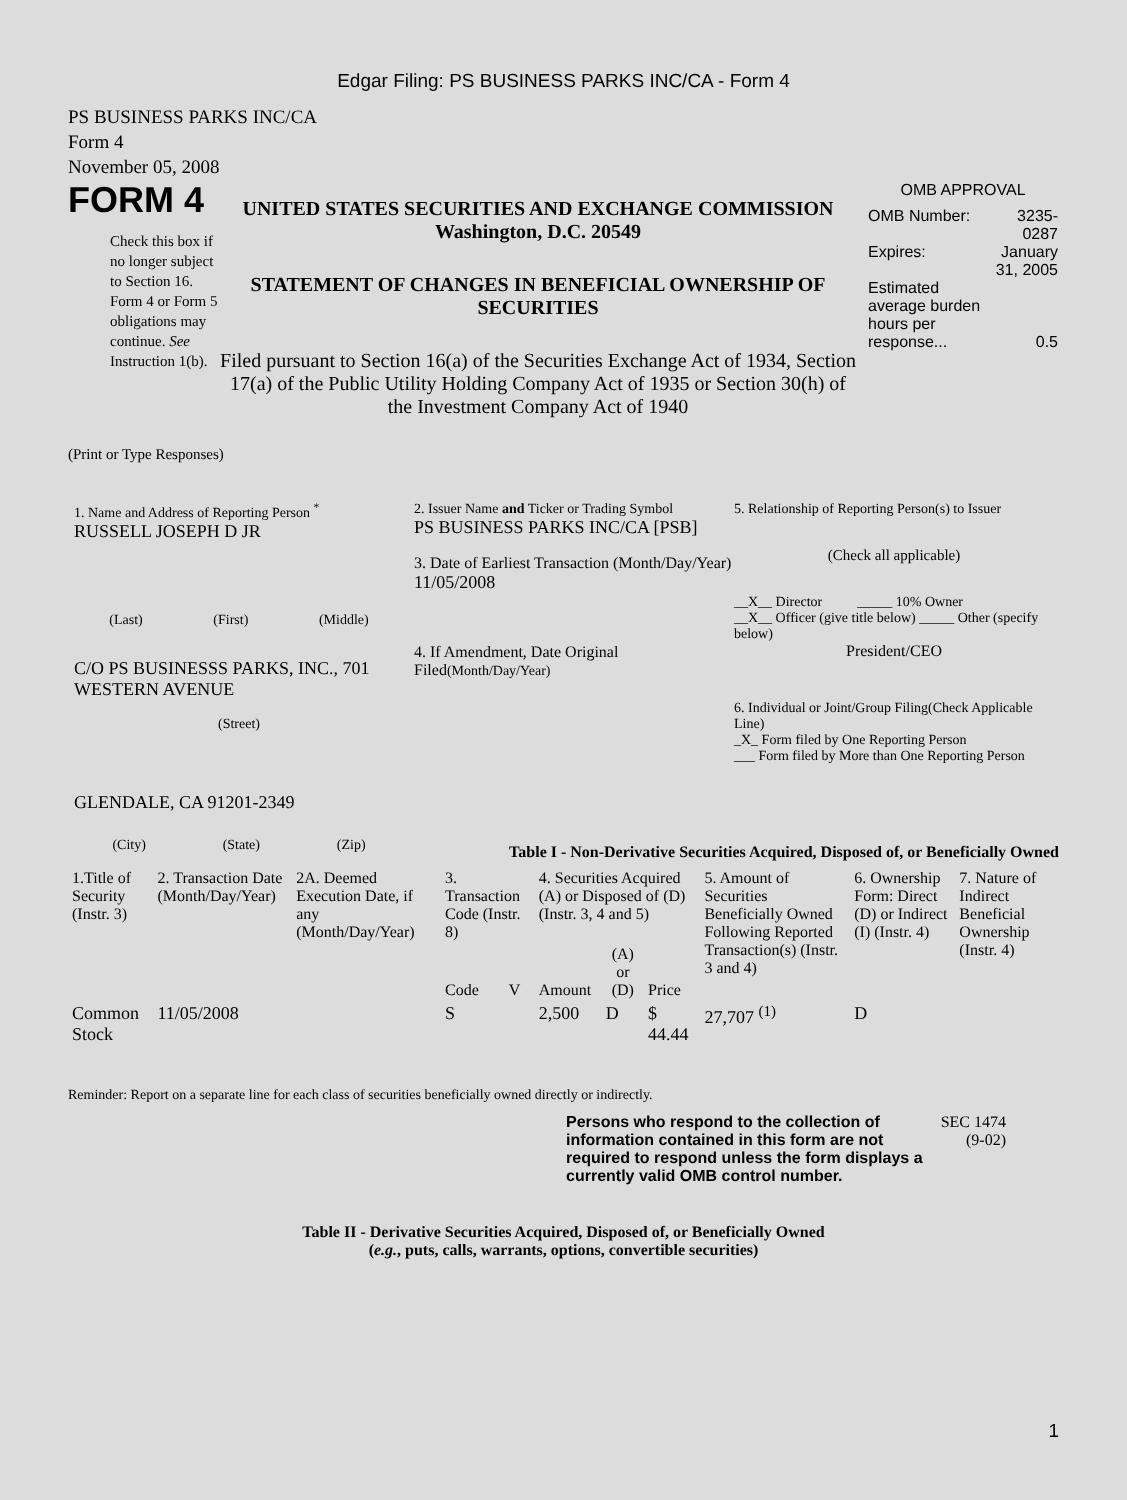Edgar Filing: PS BUSINESS PARKS INC/CA - Form 4
PS BUSINESS PARKS INC/CA
Form 4
November 05, 2008
FORM 4
Check this box if no longer subject to Section 16. Form 4 or Form 5 obligations may continue. See Instruction 1(b).
UNITED STATES SECURITIES AND EXCHANGE COMMISSION
Washington, D.C. 20549
STATEMENT OF CHANGES IN BENEFICIAL OWNERSHIP OF SECURITIES
Filed pursuant to Section 16(a) of the Securities Exchange Act of 1934, Section 17(a) of the Public Utility Holding Company Act of 1935 or Section 30(h) of the Investment Company Act of 1940
OMB APPROVAL
| OMB Number: | 3235-0287 |
| Expires: | January 31, 2005 |
| Estimated average burden hours per response... | 0.5 |
(Print or Type Responses)
1. Name and Address of Reporting Person <sup>*</sup>
RUSSELL JOSEPH D JR
(Last) (First) (Middle)
C/O PS BUSINESSS PARKS, INC., 701 WESTERN AVENUE
(Street)
GLENDALE, CA 91201-2349
(City) (State) (Zip)
2. Issuer Name and Ticker or Trading Symbol
PS BUSINESS PARKS INC/CA [PSB]
3. Date of Earliest Transaction (Month/Day/Year)
11/05/2008
4. If Amendment, Date Original Filed(Month/Day/Year)
5. Relationship of Reporting Person(s) to Issuer
(Check all applicable)
__X__ Director _____ 10% Owner
__X__ Officer (give title below) _____ Other (specify below)
President/CEO
6. Individual or Joint/Group Filing(Check Applicable Line)
_X_ Form filed by One Reporting Person
___ Form filed by More than One Reporting Person
Table I - Non-Derivative Securities Acquired, Disposed of, or Beneficially Owned
| 1.Title of Security (Instr. 3) | 2. Transaction Date (Month/Day/Year) | 2A. Deemed Execution Date, if any (Month/Day/Year) | 3. Transaction Code (Instr. 8) | | 4. Securities Acquired (A) or Disposed of (D) (Instr. 3, 4 and 5) | | | 5. Amount of Securities Beneficially Owned Following Reported Transaction(s) (Instr. 3 and 4) | 6. Ownership Form: Direct (D) or Indirect (I) (Instr. 4) | 7. Nature of Indirect Beneficial Ownership (Instr. 4) |
| --- | --- | --- | --- | --- | --- | --- | --- | --- | --- | --- |
| | | | Code | V | Amount | (A) or (D) | Price | | | |
| Common Stock | 11/05/2008 | | S | | 2,500 | D | $ 44.44 | 27,707 <sup>(1)</sup> | D | |
Reminder: Report on a separate line for each class of securities beneficially owned directly or indirectly.
Persons who respond to the collection of information contained in this form are not required to respond unless the form displays a currently valid OMB control number.
SEC 1474 (9-02)
Table II - Derivative Securities Acquired, Disposed of, or Beneficially Owned
(e.g., puts, calls, warrants, options, convertible securities)
1